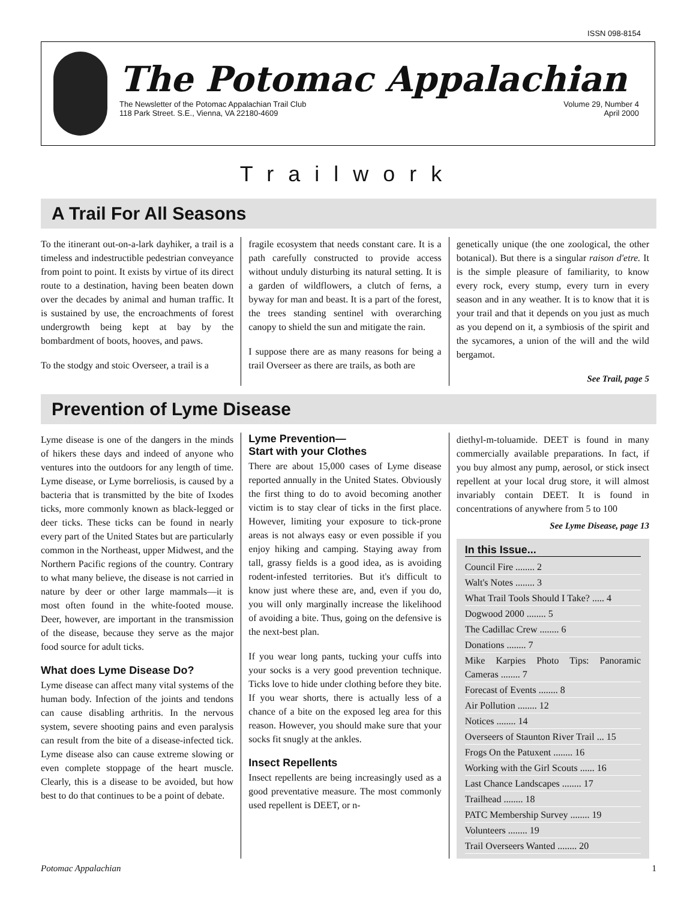ISSN 098-8154
The Potomac Appalachian
The Newsletter of the Potomac Appalachian Trail Club
118 Park Street. S.E., Vienna, VA 22180-4609
Volume 29, Number 4
April 2000
Trailwork
A Trail For All Seasons
To the itinerant out-on-a-lark dayhiker, a trail is a timeless and indestructible pedestrian conveyance from point to point. It exists by virtue of its direct route to a destination, having been beaten down over the decades by animal and human traffic. It is sustained by use, the encroachments of forest undergrowth being kept at bay by the bombardment of boots, hooves, and paws.
To the stodgy and stoic Overseer, a trail is a
fragile ecosystem that needs constant care. It is a path carefully constructed to provide access without unduly disturbing its natural setting. It is a garden of wildflowers, a clutch of ferns, a byway for man and beast. It is a part of the forest, the trees standing sentinel with overarching canopy to shield the sun and mitigate the rain.
I suppose there are as many reasons for being a trail Overseer as there are trails, as both are
genetically unique (the one zoological, the other botanical). But there is a singular raison d'etre. It is the simple pleasure of familiarity, to know every rock, every stump, every turn in every season and in any weather. It is to know that it is your trail and that it depends on you just as much as you depend on it, a symbiosis of the spirit and the sycamores, a union of the will and the wild bergamot.
See Trail, page 5
Prevention of Lyme Disease
Lyme disease is one of the dangers in the minds of hikers these days and indeed of anyone who ventures into the outdoors for any length of time. Lyme disease, or Lyme borreliosis, is caused by a bacteria that is transmitted by the bite of Ixodes ticks, more commonly known as black-legged or deer ticks. These ticks can be found in nearly every part of the United States but are particularly common in the Northeast, upper Midwest, and the Northern Pacific regions of the country. Contrary to what many believe, the disease is not carried in nature by deer or other large mammals—it is most often found in the white-footed mouse. Deer, however, are important in the transmission of the disease, because they serve as the major food source for adult ticks.
What does Lyme Disease Do?
Lyme disease can affect many vital systems of the human body. Infection of the joints and tendons can cause disabling arthritis. In the nervous system, severe shooting pains and even paralysis can result from the bite of a disease-infected tick. Lyme disease also can cause extreme slowing or even complete stoppage of the heart muscle. Clearly, this is a disease to be avoided, but how best to do that continues to be a point of debate.
Lyme Prevention—
Start with your Clothes
There are about 15,000 cases of Lyme disease reported annually in the United States. Obviously the first thing to do to avoid becoming another victim is to stay clear of ticks in the first place. However, limiting your exposure to tick-prone areas is not always easy or even possible if you enjoy hiking and camping. Staying away from tall, grassy fields is a good idea, as is avoiding rodent-infested territories. But it's difficult to know just where these are, and, even if you do, you will only marginally increase the likelihood of avoiding a bite. Thus, going on the defensive is the next-best plan.
If you wear long pants, tucking your cuffs into your socks is a very good prevention technique. Ticks love to hide under clothing before they bite. If you wear shorts, there is actually less of a chance of a bite on the exposed leg area for this reason. However, you should make sure that your socks fit snugly at the ankles.
Insect Repellents
Insect repellents are being increasingly used as a good preventative measure. The most commonly used repellent is DEET, or n-
diethyl-m-toluamide. DEET is found in many commercially available preparations. In fact, if you buy almost any pump, aerosol, or stick insect repellent at your local drug store, it will almost invariably contain DEET. It is found in concentrations of anywhere from 5 to 100
See Lyme Disease, page 13
In this Issue...
Council Fire ........ 2
Walt's Notes ........ 3
What Trail Tools Should I Take? ..... 4
Dogwood 2000 ........ 5
The Cadillac Crew ........ 6
Donations ........ 7
Mike Karpies Photo Tips: Panoramic Cameras ........ 7
Forecast of Events ........ 8
Air Pollution ........ 12
Notices ........ 14
Overseers of Staunton River Trail ... 15
Frogs On the Patuxent ........ 16
Working with the Girl Scouts ...... 16
Last Chance Landscapes ........ 17
Trailhead ........ 18
PATC Membership Survey ........ 19
Volunteers ........ 19
Trail Overseers Wanted ........ 20
Potomac Appalachian 1